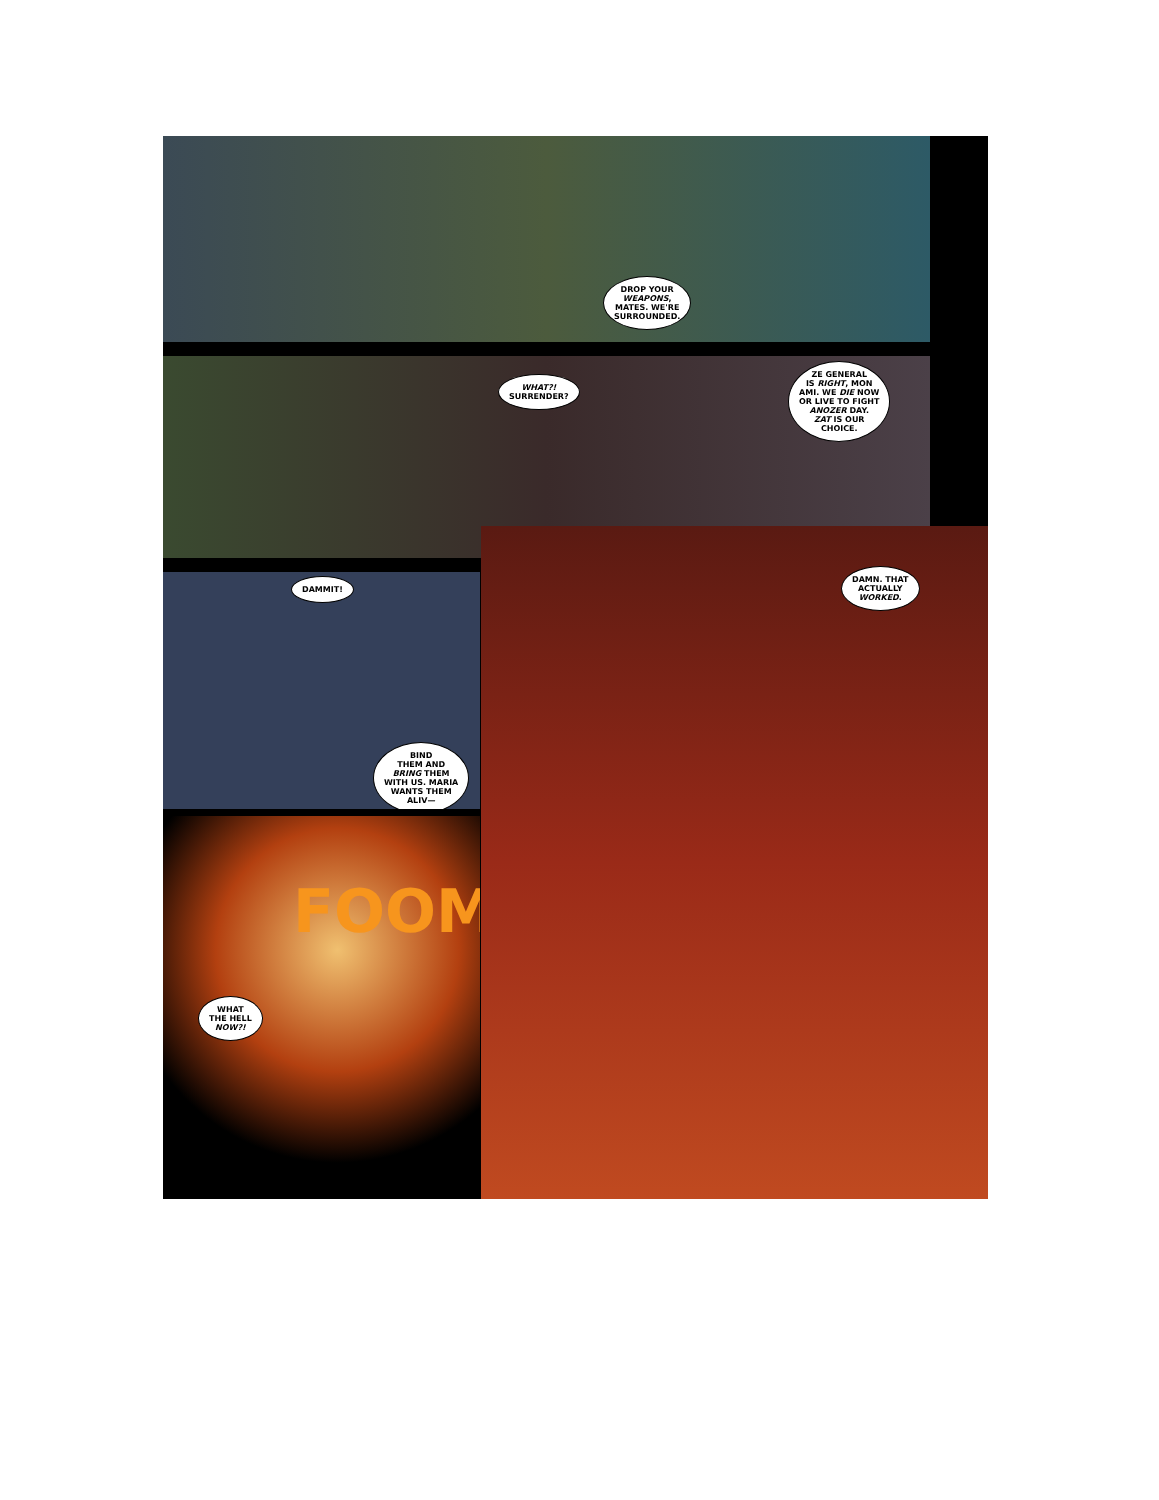DROP YOUR
WEAPONS,
MATES. WE'RE
SURROUNDED.
WHAT?!
SURRENDER?
ZE GENERAL
IS RIGHT, MON
AMI. WE DIE NOW
OR LIVE TO FIGHT
ANOZER DAY.
ZAT IS OUR
CHOICE.
DAMMIT!
BIND
THEM AND
BRING THEM
WITH US. MARIA
WANTS THEM
ALIV—
FOOM
WHAT
THE HELL
NOW?!
DAMN. THAT
ACTUALLY
WORKED.